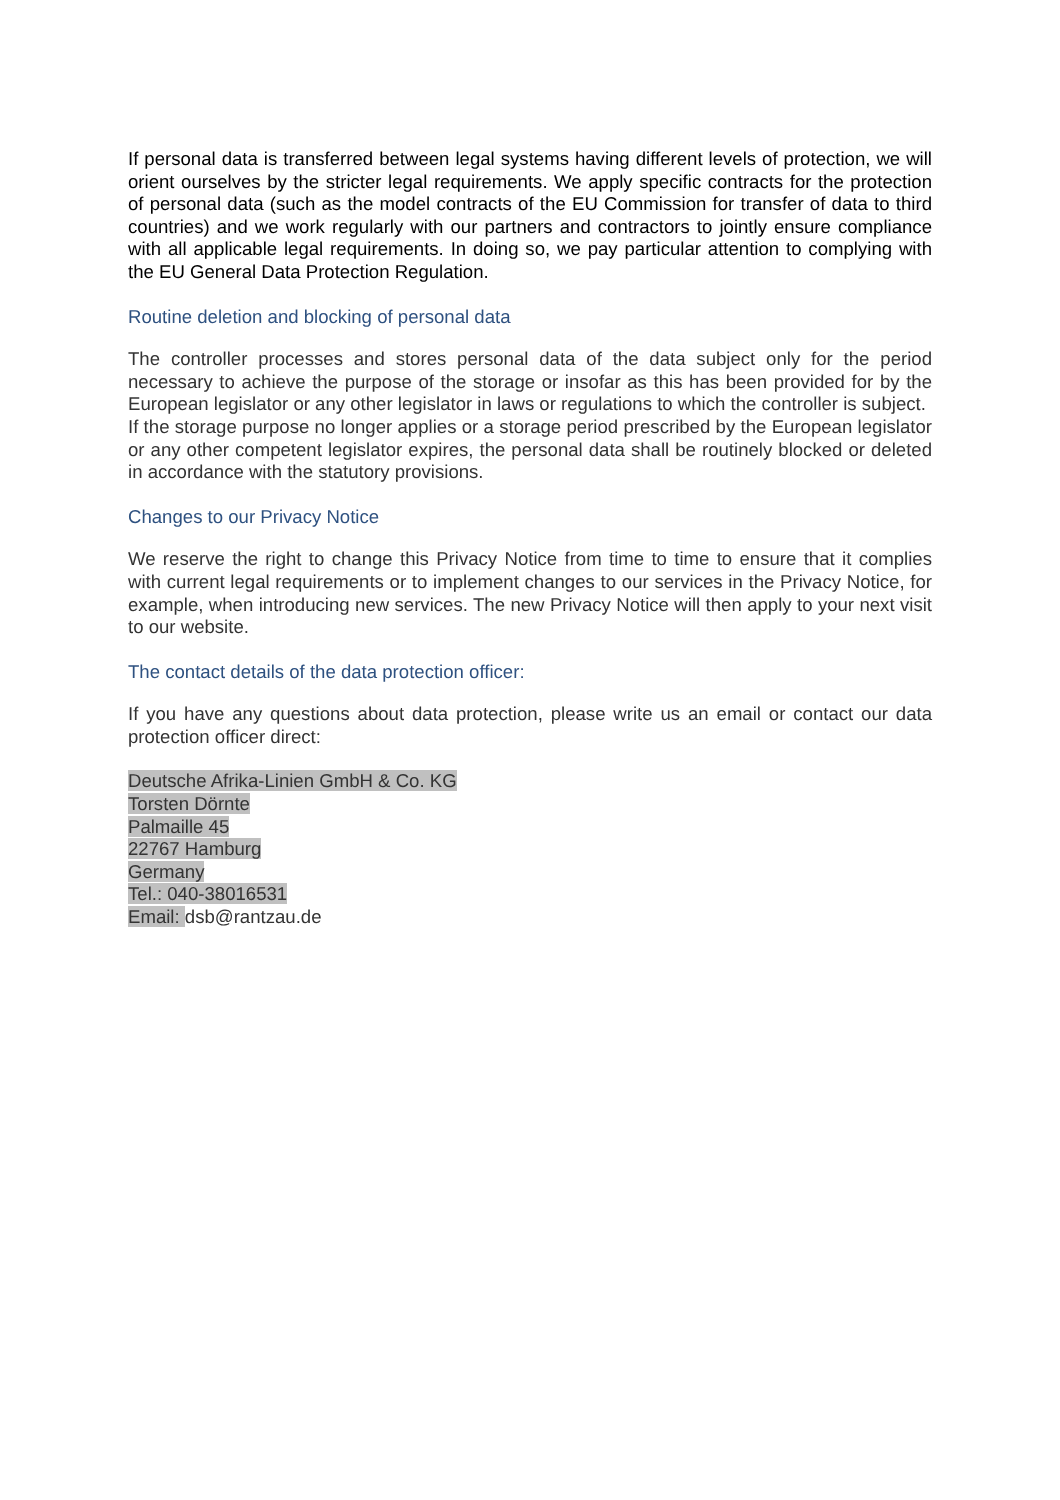If personal data is transferred between legal systems having different levels of protection, we will orient ourselves by the stricter legal requirements. We apply specific contracts for the protection of personal data (such as the model contracts of the EU Commission for transfer of data to third countries) and we work regularly with our partners and contractors to jointly ensure compliance with all applicable legal requirements. In doing so, we pay particular attention to complying with the EU General Data Protection Regulation.
Routine deletion and blocking of personal data
The controller processes and stores personal data of the data subject only for the period necessary to achieve the purpose of the storage or insofar as this has been provided for by the European legislator or any other legislator in laws or regulations to which the controller is subject.
If the storage purpose no longer applies or a storage period prescribed by the European legislator or any other competent legislator expires, the personal data shall be routinely blocked or deleted in accordance with the statutory provisions.
Changes to our Privacy Notice
We reserve the right to change this Privacy Notice from time to time to ensure that it complies with current legal requirements or to implement changes to our services in the Privacy Notice, for example, when introducing new services. The new Privacy Notice will then apply to your next visit to our website.
The contact details of the data protection officer:
If you have any questions about data protection, please write us an email or contact our data protection officer direct:
Deutsche Afrika-Linien GmbH & Co. KG
Torsten Dörnte
Palmaille 45
22767 Hamburg
Germany
Tel.: 040-38016531
Email: dsb@rantzau.de